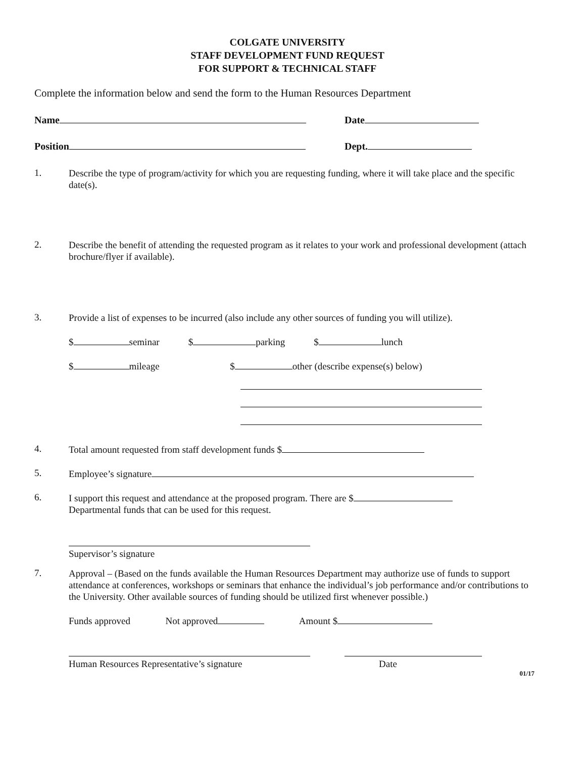COLGATE UNIVERSITY
STAFF DEVELOPMENT FUND REQUEST
FOR SUPPORT & TECHNICAL STAFF
Complete the information below and send the form to the Human Resources Department
Name Date
Position Dept.
1.
Describe the type of program/activity for which you are requesting funding, where it will take place and the specific date(s).
2.
Describe the benefit of attending the requested program as it relates to your work and professional development (attach brochure/flyer if available).
3.
Provide a list of expenses to be incurred (also include any other sources of funding you will utilize).
$ seminar $ parking $ lunch
$ mileage $ other (describe expense(s) below)
4.
Total amount requested from staff development funds $
5.
Employee’s signature
6.
I support this request and attendance at the proposed program. There are $
Departmental funds that can be used for this request.
Supervisor’s signature
7.
Approval – (Based on the funds available the Human Resources Department may authorize use of funds to support attendance at conferences, workshops or seminars that enhance the individual’s job performance and/or contributions to the University. Other available sources of funding should be utilized first whenever possible.)
Funds approved Not approved Amount $
Human Resources Representative’s signature Date
01/17